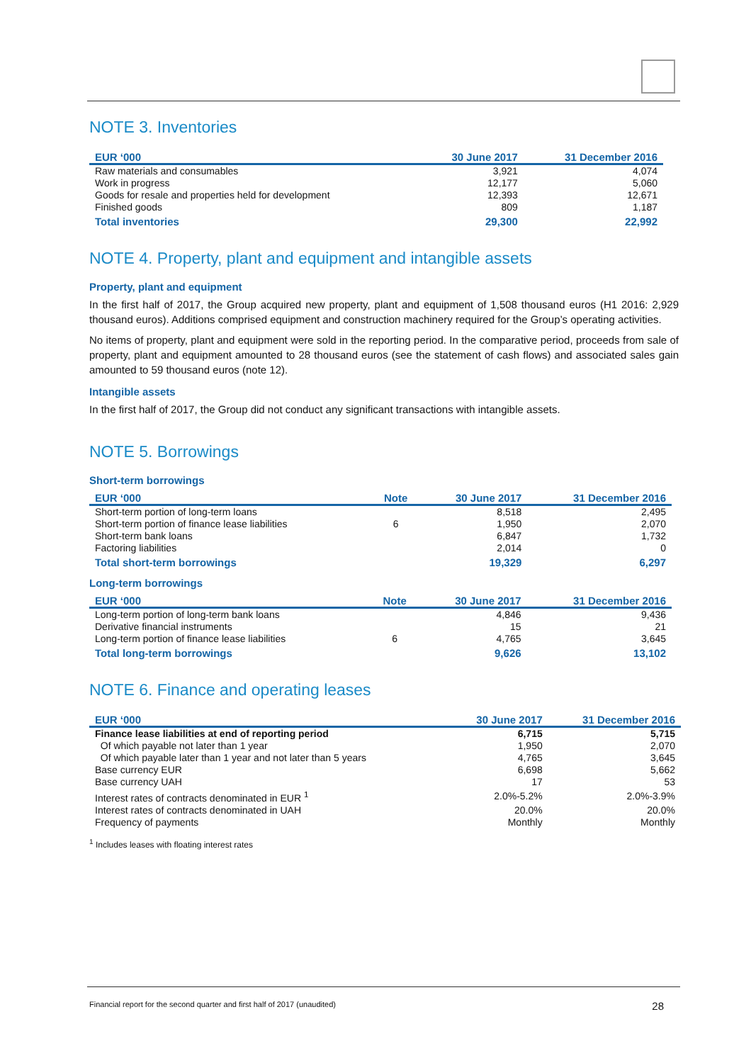NOTE 3. Inventories
| EUR ‘000 | 30 June 2017 | 31 December 2016 |
| --- | --- | --- |
| Raw materials and consumables | 3,921 | 4,074 |
| Work in progress | 12,177 | 5,060 |
| Goods for resale and properties held for development | 12,393 | 12,671 |
| Finished goods | 809 | 1,187 |
| Total inventories | 29,300 | 22,992 |
NOTE 4. Property, plant and equipment and intangible assets
Property, plant and equipment
In the first half of 2017, the Group acquired new property, plant and equipment of 1,508 thousand euros (H1 2016: 2,929 thousand euros). Additions comprised equipment and construction machinery required for the Group’s operating activities.
No items of property, plant and equipment were sold in the reporting period. In the comparative period, proceeds from sale of property, plant and equipment amounted to 28 thousand euros (see the statement of cash flows) and associated sales gain amounted to 59 thousand euros (note 12).
Intangible assets
In the first half of 2017, the Group did not conduct any significant transactions with intangible assets.
NOTE 5. Borrowings
Short-term borrowings
| EUR ‘000 | Note | 30 June 2017 | 31 December 2016 |
| --- | --- | --- | --- |
| Short-term portion of long-term loans | | 8,518 | 2,495 |
| Short-term portion of finance lease liabilities | 6 | 1,950 | 2,070 |
| Short-term bank loans | | 6,847 | 1,732 |
| Factoring liabilities | | 2,014 | 0 |
| Total short-term borrowings | | 19,329 | 6,297 |
Long-term borrowings
| EUR ‘000 | Note | 30 June 2017 | 31 December 2016 |
| --- | --- | --- | --- |
| Long-term portion of long-term bank loans | | 4,846 | 9,436 |
| Derivative financial instruments | | 15 | 21 |
| Long-term portion of finance lease liabilities | 6 | 4,765 | 3,645 |
| Total long-term borrowings | | 9,626 | 13,102 |
NOTE 6. Finance and operating leases
| EUR ‘000 | 30 June 2017 | 31 December 2016 |
| --- | --- | --- |
| Finance lease liabilities at end of reporting period | 6,715 | 5,715 |
| Of which payable not later than 1 year | 1,950 | 2,070 |
| Of which payable later than 1 year and not later than 5 years | 4,765 | 3,645 |
| Base currency EUR | 6,698 | 5,662 |
| Base currency UAH | 17 | 53 |
| Interest rates of contracts denominated in EUR <sup>1</sup> | 2.0%-5.2% | 2.0%-3.9% |
| Interest rates of contracts denominated in UAH | 20.0% | 20.0% |
| Frequency of payments | Monthly | Monthly |
<sup>1</sup> Includes leases with floating interest rates
Financial report for the second quarter and first half of 2017 (unaudited) 28